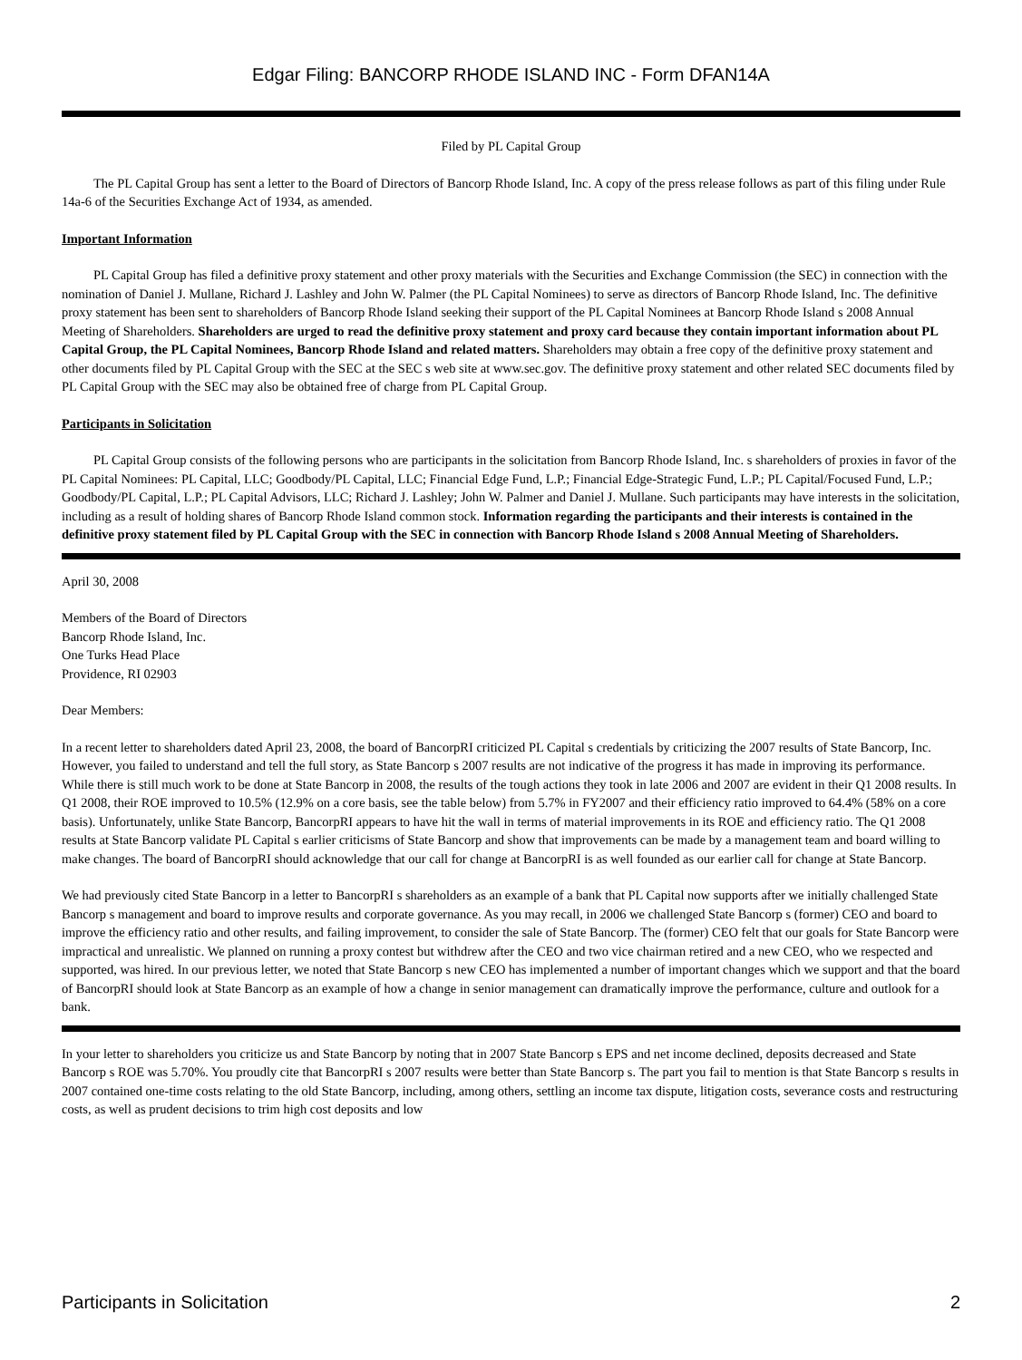Edgar Filing: BANCORP RHODE ISLAND INC - Form DFAN14A
Filed by PL Capital Group
The PL Capital Group has sent a letter to the Board of Directors of Bancorp Rhode Island, Inc. A copy of the press release follows as part of this filing under Rule 14a-6 of the Securities Exchange Act of 1934, as amended.
Important Information
PL Capital Group has filed a definitive proxy statement and other proxy materials with the Securities and Exchange Commission (the SEC) in connection with the nomination of Daniel J. Mullane, Richard J. Lashley and John W. Palmer (the PL Capital Nominees) to serve as directors of Bancorp Rhode Island, Inc. The definitive proxy statement has been sent to shareholders of Bancorp Rhode Island seeking their support of the PL Capital Nominees at Bancorp Rhode Island s 2008 Annual Meeting of Shareholders. Shareholders are urged to read the definitive proxy statement and proxy card because they contain important information about PL Capital Group, the PL Capital Nominees, Bancorp Rhode Island and related matters. Shareholders may obtain a free copy of the definitive proxy statement and other documents filed by PL Capital Group with the SEC at the SEC s web site at www.sec.gov. The definitive proxy statement and other related SEC documents filed by PL Capital Group with the SEC may also be obtained free of charge from PL Capital Group.
Participants in Solicitation
PL Capital Group consists of the following persons who are participants in the solicitation from Bancorp Rhode Island, Inc. s shareholders of proxies in favor of the PL Capital Nominees: PL Capital, LLC; Goodbody/PL Capital, LLC; Financial Edge Fund, L.P.; Financial Edge-Strategic Fund, L.P.; PL Capital/Focused Fund, L.P.; Goodbody/PL Capital, L.P.; PL Capital Advisors, LLC; Richard J. Lashley; John W. Palmer and Daniel J. Mullane. Such participants may have interests in the solicitation, including as a result of holding shares of Bancorp Rhode Island common stock. Information regarding the participants and their interests is contained in the definitive proxy statement filed by PL Capital Group with the SEC in connection with Bancorp Rhode Island s 2008 Annual Meeting of Shareholders.
April 30, 2008
Members of the Board of Directors
Bancorp Rhode Island, Inc.
One Turks Head Place
Providence, RI 02903
Dear Members:
In a recent letter to shareholders dated April 23, 2008, the board of BancorpRI criticized PL Capital s credentials by criticizing the 2007 results of State Bancorp, Inc. However, you failed to understand and tell the full story, as State Bancorp s 2007 results are not indicative of the progress it has made in improving its performance. While there is still much work to be done at State Bancorp in 2008, the results of the tough actions they took in late 2006 and 2007 are evident in their Q1 2008 results. In Q1 2008, their ROE improved to 10.5% (12.9% on a core basis, see the table below) from 5.7% in FY2007 and their efficiency ratio improved to 64.4% (58% on a core basis). Unfortunately, unlike State Bancorp, BancorpRI appears to have hit the wall in terms of material improvements in its ROE and efficiency ratio. The Q1 2008 results at State Bancorp validate PL Capital s earlier criticisms of State Bancorp and show that improvements can be made by a management team and board willing to make changes. The board of BancorpRI should acknowledge that our call for change at BancorpRI is as well founded as our earlier call for change at State Bancorp.
We had previously cited State Bancorp in a letter to BancorpRI s shareholders as an example of a bank that PL Capital now supports after we initially challenged State Bancorp s management and board to improve results and corporate governance. As you may recall, in 2006 we challenged State Bancorp s (former) CEO and board to improve the efficiency ratio and other results, and failing improvement, to consider the sale of State Bancorp. The (former) CEO felt that our goals for State Bancorp were impractical and unrealistic. We planned on running a proxy contest but withdrew after the CEO and two vice chairman retired and a new CEO, who we respected and supported, was hired. In our previous letter, we noted that State Bancorp s new CEO has implemented a number of important changes which we support and that the board of BancorpRI should look at State Bancorp as an example of how a change in senior management can dramatically improve the performance, culture and outlook for a bank.
In your letter to shareholders you criticize us and State Bancorp by noting that in 2007 State Bancorp s EPS and net income declined, deposits decreased and State Bancorp s ROE was 5.70%. You proudly cite that BancorpRI s 2007 results were better than State Bancorp s. The part you fail to mention is that State Bancorp s results in 2007 contained one-time costs relating to the old State Bancorp, including, among others, settling an income tax dispute, litigation costs, severance costs and restructuring costs, as well as prudent decisions to trim high cost deposits and low
Participants in Solicitation 2